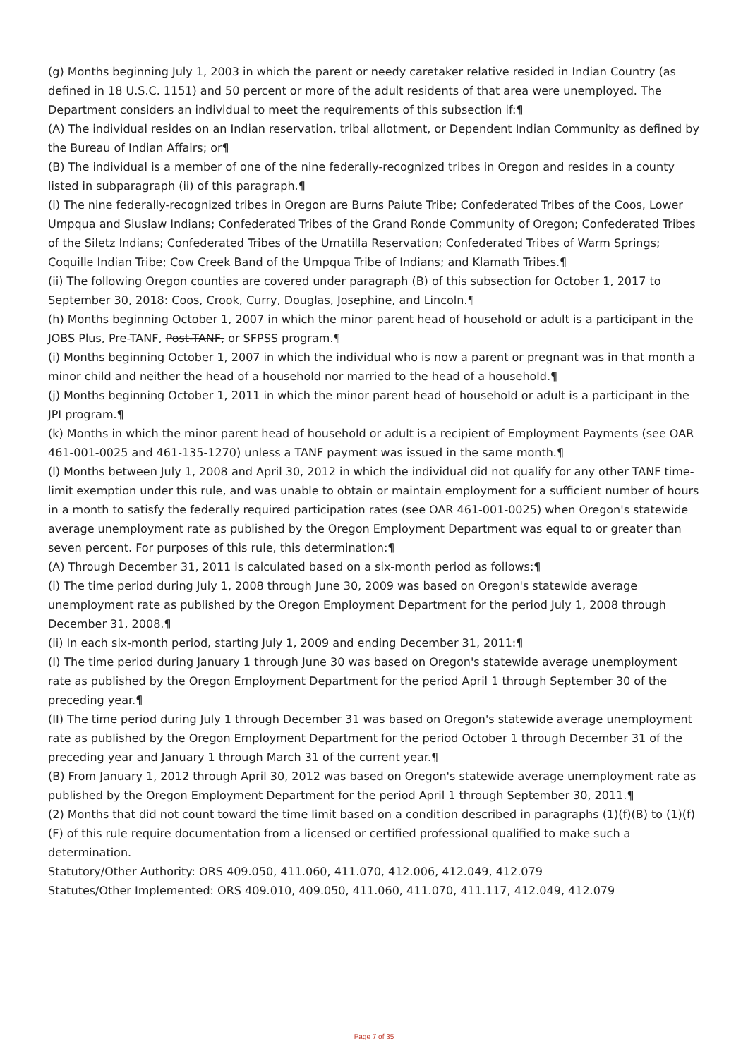(g) Months beginning July 1, 2003 in which the parent or needy caretaker relative resided in Indian Country (as defined in 18 U.S.C. 1151) and 50 percent or more of the adult residents of that area were unemployed. The Department considers an individual to meet the requirements of this subsection if:¶
(A) The individual resides on an Indian reservation, tribal allotment, or Dependent Indian Community as defined by the Bureau of Indian Affairs; or¶
(B) The individual is a member of one of the nine federally-recognized tribes in Oregon and resides in a county listed in subparagraph (ii) of this paragraph.¶
(i) The nine federally-recognized tribes in Oregon are Burns Paiute Tribe; Confederated Tribes of the Coos, Lower Umpqua and Siuslaw Indians; Confederated Tribes of the Grand Ronde Community of Oregon; Confederated Tribes of the Siletz Indians; Confederated Tribes of the Umatilla Reservation; Confederated Tribes of Warm Springs; Coquille Indian Tribe; Cow Creek Band of the Umpqua Tribe of Indians; and Klamath Tribes.¶
(ii) The following Oregon counties are covered under paragraph (B) of this subsection for October 1, 2017 to September 30, 2018: Coos, Crook, Curry, Douglas, Josephine, and Lincoln.¶
(h) Months beginning October 1, 2007 in which the minor parent head of household or adult is a participant in the JOBS Plus, Pre-TANF, Post-TANF, or SFPSS program.¶
(i) Months beginning October 1, 2007 in which the individual who is now a parent or pregnant was in that month a minor child and neither the head of a household nor married to the head of a household.¶
(j) Months beginning October 1, 2011 in which the minor parent head of household or adult is a participant in the JPI program.¶
(k) Months in which the minor parent head of household or adult is a recipient of Employment Payments (see OAR 461-001-0025 and 461-135-1270) unless a TANF payment was issued in the same month.¶
(l) Months between July 1, 2008 and April 30, 2012 in which the individual did not qualify for any other TANF time-limit exemption under this rule, and was unable to obtain or maintain employment for a sufficient number of hours in a month to satisfy the federally required participation rates (see OAR 461-001-0025) when Oregon's statewide average unemployment rate as published by the Oregon Employment Department was equal to or greater than seven percent. For purposes of this rule, this determination:¶
(A) Through December 31, 2011 is calculated based on a six-month period as follows:¶
(i) The time period during July 1, 2008 through June 30, 2009 was based on Oregon's statewide average unemployment rate as published by the Oregon Employment Department for the period July 1, 2008 through December 31, 2008.¶
(ii) In each six-month period, starting July 1, 2009 and ending December 31, 2011:¶
(I) The time period during January 1 through June 30 was based on Oregon's statewide average unemployment rate as published by the Oregon Employment Department for the period April 1 through September 30 of the preceding year.¶
(II) The time period during July 1 through December 31 was based on Oregon's statewide average unemployment rate as published by the Oregon Employment Department for the period October 1 through December 31 of the preceding year and January 1 through March 31 of the current year.¶
(B) From January 1, 2012 through April 30, 2012 was based on Oregon's statewide average unemployment rate as published by the Oregon Employment Department for the period April 1 through September 30, 2011.¶
(2) Months that did not count toward the time limit based on a condition described in paragraphs (1)(f)(B) to (1)(f)(F) of this rule require documentation from a licensed or certified professional qualified to make such a determination.
Statutory/Other Authority: ORS 409.050, 411.060, 411.070, 412.006, 412.049, 412.079
Statutes/Other Implemented: ORS 409.010, 409.050, 411.060, 411.070, 411.117, 412.049, 412.079
Page 7 of 35